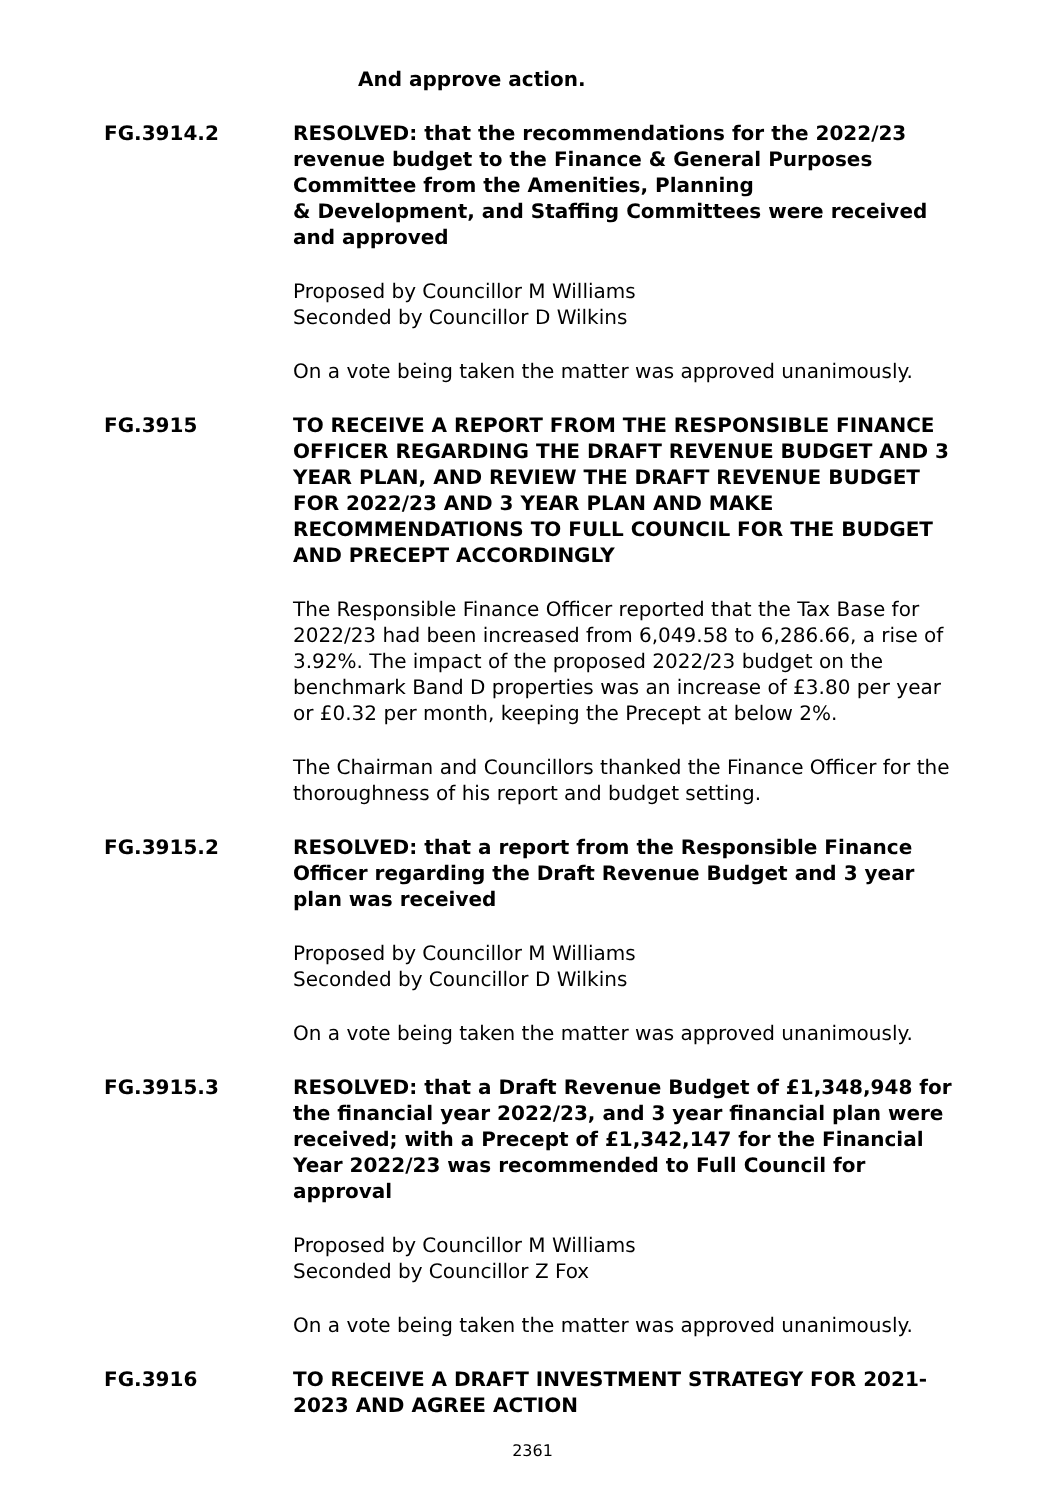And approve action.
FG.3914.2 RESOLVED: that the recommendations for the 2022/23 revenue budget to the Finance & General Purposes Committee from the Amenities, Planning
& Development, and Staffing Committees were received and approved
Proposed by Councillor M Williams
Seconded by Councillor D Wilkins
On a vote being taken the matter was approved unanimously.
FG.3915 TO RECEIVE A REPORT FROM THE RESPONSIBLE FINANCE OFFICER REGARDING THE DRAFT REVENUE BUDGET AND 3 YEAR PLAN, AND REVIEW THE DRAFT REVENUE BUDGET FOR 2022/23 AND 3 YEAR PLAN AND MAKE RECOMMENDATIONS TO FULL COUNCIL FOR THE BUDGET AND PRECEPT ACCORDINGLY
The Responsible Finance Officer reported that the Tax Base for 2022/23 had been increased from 6,049.58 to 6,286.66, a rise of 3.92%. The impact of the proposed 2022/23 budget on the benchmark Band D properties was an increase of £3.80 per year or £0.32 per month, keeping the Precept at below 2%.
The Chairman and Councillors thanked the Finance Officer for the thoroughness of his report and budget setting.
FG.3915.2 RESOLVED: that a report from the Responsible Finance Officer regarding the Draft Revenue Budget and 3 year plan was received
Proposed by Councillor M Williams
Seconded by Councillor D Wilkins
On a vote being taken the matter was approved unanimously.
FG.3915.3 RESOLVED: that a Draft Revenue Budget of £1,348,948 for the financial year 2022/23, and 3 year financial plan were received; with a Precept of £1,342,147 for the Financial Year 2022/23 was recommended to Full Council for approval
Proposed by Councillor M Williams
Seconded by Councillor Z Fox
On a vote being taken the matter was approved unanimously.
FG.3916 TO RECEIVE A DRAFT INVESTMENT STRATEGY FOR 2021-2023 AND AGREE ACTION
2361